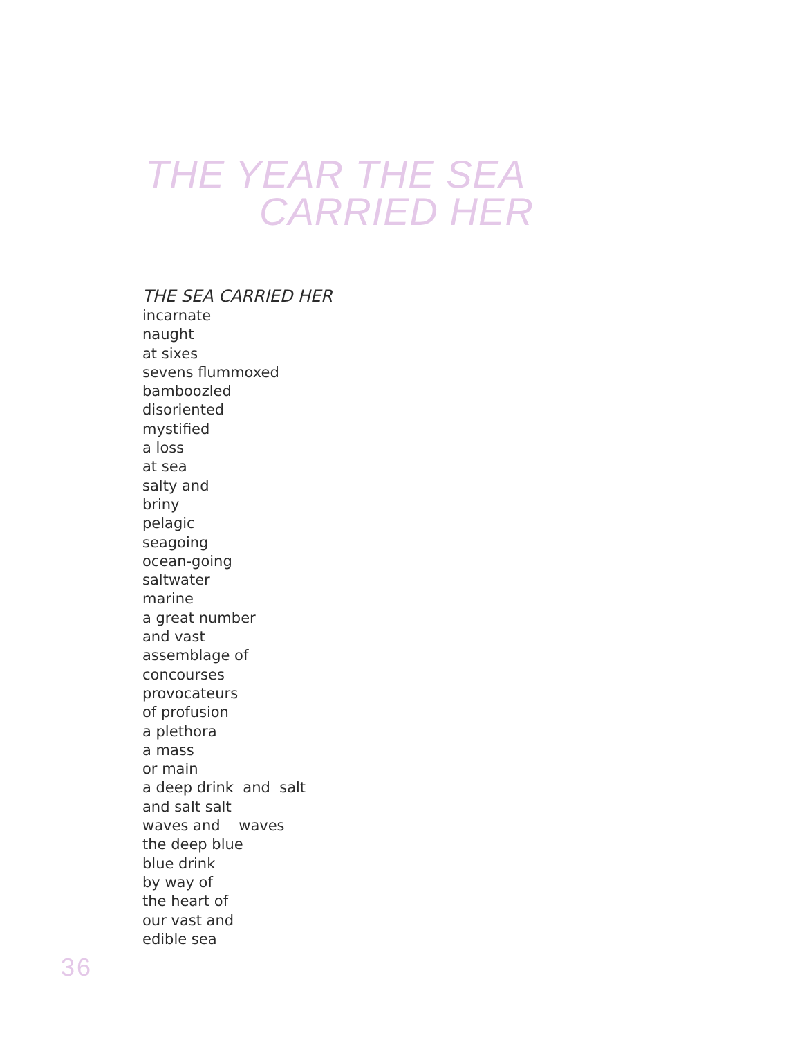THE YEAR THE SEA
CARRIED HER
THE SEA CARRIED HER
incarnate naught at sixes sevens flummoxed bamboozled disoriented mystified a loss at sea salty and briny pelagic seagoing ocean-going saltwater marine a great number and vast assemblage of concourses provocateurs of profusion a plethora a mass or main a deep drink and salt and salt salt waves and waves the deep blue blue drink by way of the heart of our vast and edible sea
36